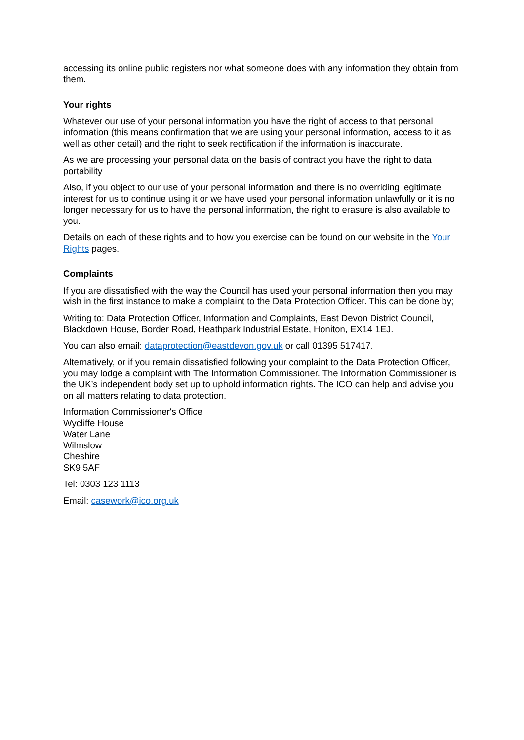accessing its online public registers nor what someone does with any information they obtain from them.
Your rights
Whatever our use of your personal information you have the right of access to that personal information (this means confirmation that we are using your personal information, access to it as well as other detail) and the right to seek rectification if the information is inaccurate.
As we are processing your personal data on the basis of contract you have the right to data portability
Also, if you object to our use of your personal information and there is no overriding legitimate interest for us to continue using it or we have used your personal information unlawfully or it is no longer necessary for us to have the personal information, the right to erasure is also available to you.
Details on each of these rights and to how you exercise can be found on our website in the Your Rights pages.
Complaints
If you are dissatisfied with the way the Council has used your personal information then you may wish in the first instance to make a complaint to the Data Protection Officer. This can be done by;
Writing to: Data Protection Officer, Information and Complaints, East Devon District Council, Blackdown House, Border Road, Heathpark Industrial Estate, Honiton, EX14 1EJ.
You can also email: dataprotection@eastdevon.gov.uk or call 01395 517417.
Alternatively, or if you remain dissatisfied following your complaint to the Data Protection Officer, you may lodge a complaint with The Information Commissioner. The Information Commissioner is the UK’s independent body set up to uphold information rights. The ICO can help and advise you on all matters relating to data protection.
Information Commissioner's Office
Wycliffe House
Water Lane
Wilmslow
Cheshire
SK9 5AF
Tel: 0303 123 1113
Email: casework@ico.org.uk